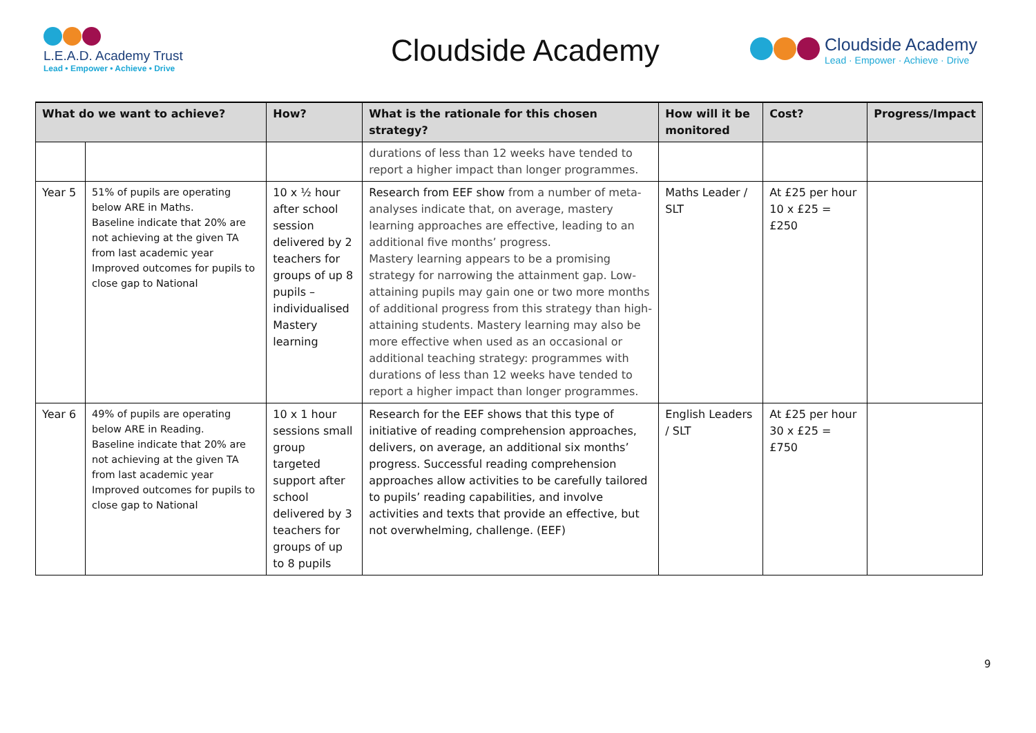L.E.A.D. Academy Trust
Lead • Empower • Achieve • Drive
Cloudside Academy
Cloudside Academy
Lead · Empower · Achieve · Drive
| What do we want to achieve? | | How? | What is the rationale for this chosen strategy? | How will it be monitored | Cost? | Progress/Impact |
| --- | --- | --- | --- | --- | --- | --- |
| | | | durations of less than 12 weeks have tended to report a higher impact than longer programmes. | | | |
| Year 5 | 51% of pupils are operating below ARE in Maths. Baseline indicate that 20% are not achieving at the given TA from last academic year Improved outcomes for pupils to close gap to National | 10 x ½ hour after school session delivered by 2 teachers for groups of up 8 pupils – individualised Mastery learning | Research from EEF show from a number of meta-analyses indicate that, on average, mastery learning approaches are effective, leading to an additional five months’ progress. Mastery learning appears to be a promising strategy for narrowing the attainment gap. Low-attaining pupils may gain one or two more months of additional progress from this strategy than high-attaining students. Mastery learning may also be more effective when used as an occasional or additional teaching strategy: programmes with durations of less than 12 weeks have tended to report a higher impact than longer programmes. | Maths Leader / SLT | At £25 per hour 10 x £25 = £250 | |
| Year 6 | 49% of pupils are operating below ARE in Reading. Baseline indicate that 20% are not achieving at the given TA from last academic year Improved outcomes for pupils to close gap to National | 10 x 1 hour sessions small group targeted support after school delivered by 3 teachers for groups of up to 8 pupils | Research for the EEF shows that this type of initiative of reading comprehension approaches, delivers, on average, an additional six months’ progress. Successful reading comprehension approaches allow activities to be carefully tailored to pupils’ reading capabilities, and involve activities and texts that provide an effective, but not overwhelming, challenge. (EEF) | English Leaders / SLT | At £25 per hour 30 x £25 = £750 | |
9